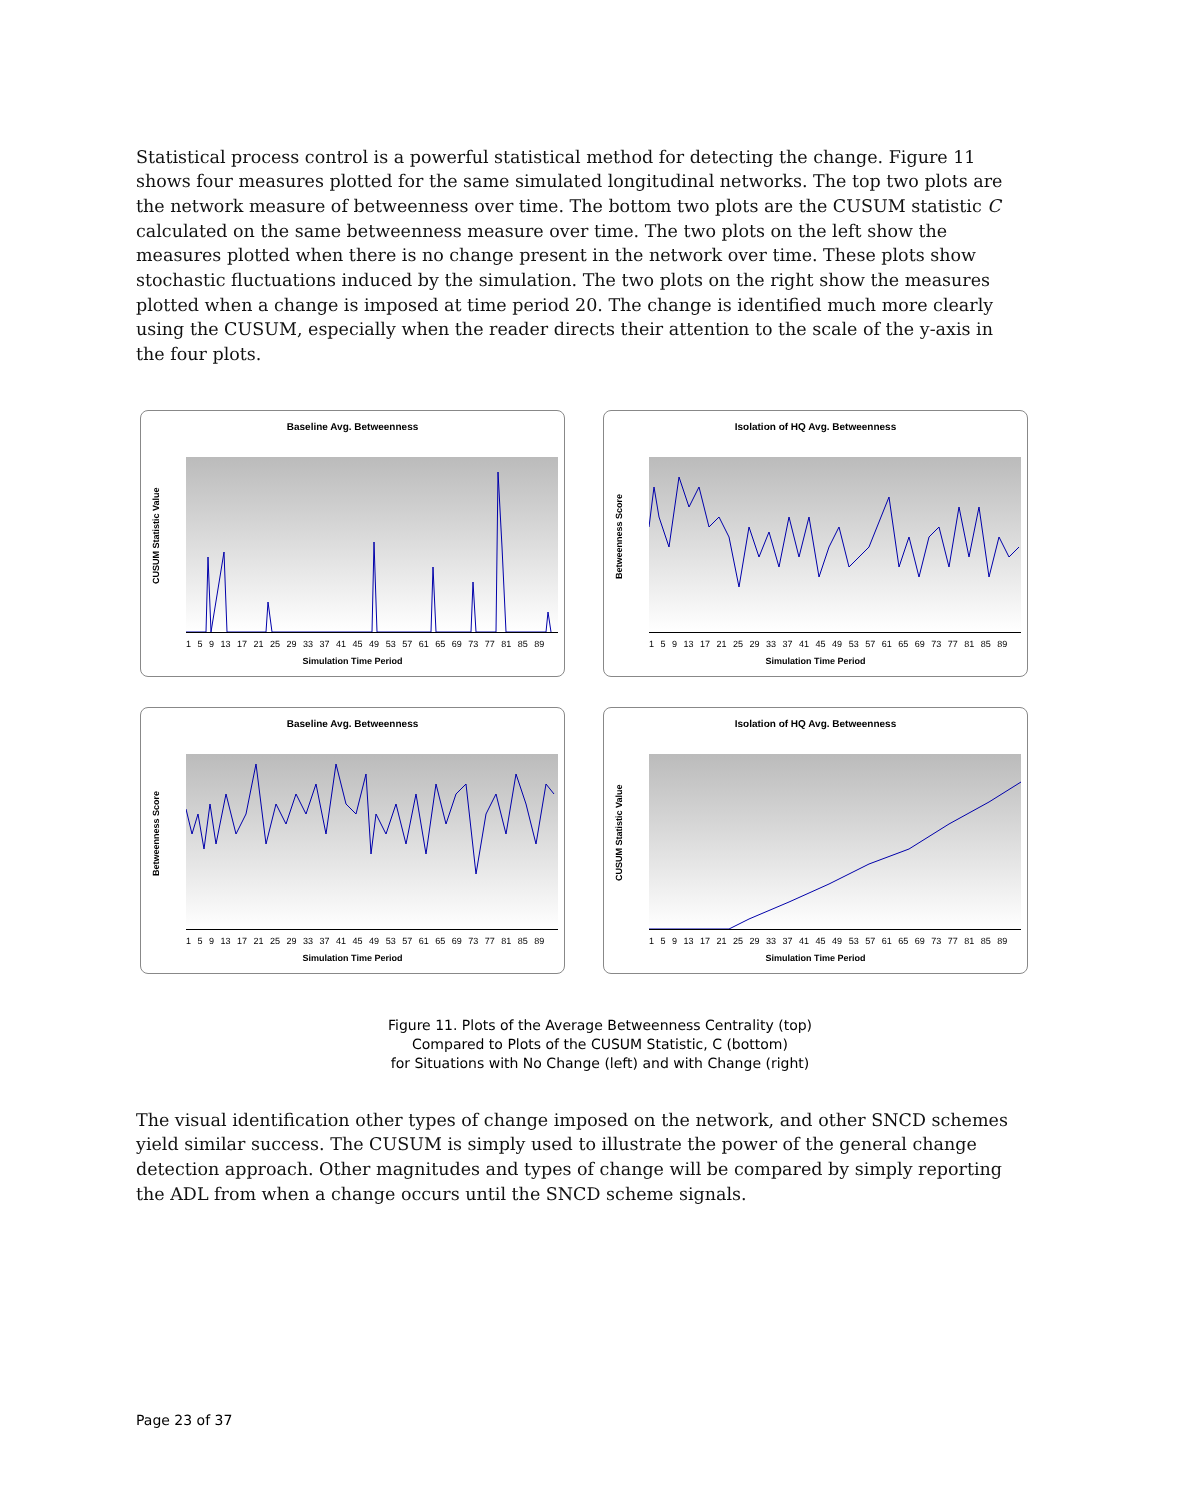Statistical process control is a powerful statistical method for detecting the change. Figure 11 shows four measures plotted for the same simulated longitudinal networks. The top two plots are the network measure of betweenness over time. The bottom two plots are the CUSUM statistic C calculated on the same betweenness measure over time. The two plots on the left show the measures plotted when there is no change present in the network over time. These plots show stochastic fluctuations induced by the simulation. The two plots on the right show the measures plotted when a change is imposed at time period 20. The change is identified much more clearly using the CUSUM, especially when the reader directs their attention to the scale of the y-axis in the four plots.
Baseline Avg. Betweenness
CUSUM Statistic Value
1 5 9 13 17 21 25 29 33 37 41 45 49 53 57 61 65 69 73 77 81 85 89
Simulation Time Period
Isolation of HQ Avg. Betweenness
Betweenness Score
1 5 9 13 17 21 25 29 33 37 41 45 49 53 57 61 65 69 73 77 81 85 89
Simulation Time Period
Baseline Avg. Betweenness
Betweenness Score
1 5 9 13 17 21 25 29 33 37 41 45 49 53 57 61 65 69 73 77 81 85 89
Simulation Time Period
Isolation of HQ Avg. Betweenness
CUSUM Statistic Value
1 5 9 13 17 21 25 29 33 37 41 45 49 53 57 61 65 69 73 77 81 85 89
Simulation Time Period
Figure 11. Plots of the Average Betweenness Centrality (top)
Compared to Plots of the CUSUM Statistic, C (bottom)
for Situations with No Change (left) and with Change (right)
The visual identification other types of change imposed on the network, and other SNCD schemes yield similar success. The CUSUM is simply used to illustrate the power of the general change detection approach. Other magnitudes and types of change will be compared by simply reporting the ADL from when a change occurs until the SNCD scheme signals.
Page 23 of 37